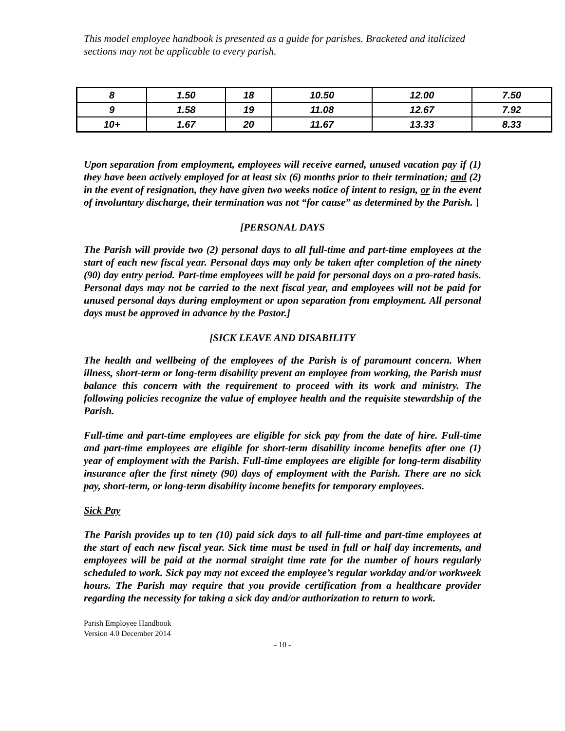This model employee handbook is presented as a guide for parishes. Bracketed and italicized sections may not be applicable to every parish.
| 8 | 1.50 | 18 | 10.50 | 12.00 | 7.50 |
| 9 | 1.58 | 19 | 11.08 | 12.67 | 7.92 |
| 10+ | 1.67 | 20 | 11.67 | 13.33 | 8.33 |
Upon separation from employment, employees will receive earned, unused vacation pay if (1) they have been actively employed for at least six (6) months prior to their termination; and (2) in the event of resignation, they have given two weeks notice of intent to resign, or in the event of involuntary discharge, their termination was not “for cause” as determined by the Parish. ]
[PERSONAL DAYS
The Parish will provide two (2) personal days to all full-time and part-time employees at the start of each new fiscal year. Personal days may only be taken after completion of the ninety (90) day entry period. Part-time employees will be paid for personal days on a pro-rated basis. Personal days may not be carried to the next fiscal year, and employees will not be paid for unused personal days during employment or upon separation from employment. All personal days must be approved in advance by the Pastor.]
[SICK LEAVE AND DISABILITY
The health and wellbeing of the employees of the Parish is of paramount concern. When illness, short-term or long-term disability prevent an employee from working, the Parish must balance this concern with the requirement to proceed with its work and ministry. The following policies recognize the value of employee health and the requisite stewardship of the Parish.
Full-time and part-time employees are eligible for sick pay from the date of hire. Full-time and part-time employees are eligible for short-term disability income benefits after one (1) year of employment with the Parish. Full-time employees are eligible for long-term disability insurance after the first ninety (90) days of employment with the Parish. There are no sick pay, short-term, or long-term disability income benefits for temporary employees.
Sick Pay
The Parish provides up to ten (10) paid sick days to all full-time and part-time employees at the start of each new fiscal year. Sick time must be used in full or half day increments, and employees will be paid at the normal straight time rate for the number of hours regularly scheduled to work. Sick pay may not exceed the employee’s regular workday and/or workweek hours. The Parish may require that you provide certification from a healthcare provider regarding the necessity for taking a sick day and/or authorization to return to work.
Parish Employee Handbook
Version 4.0 December 2014
- 10 -